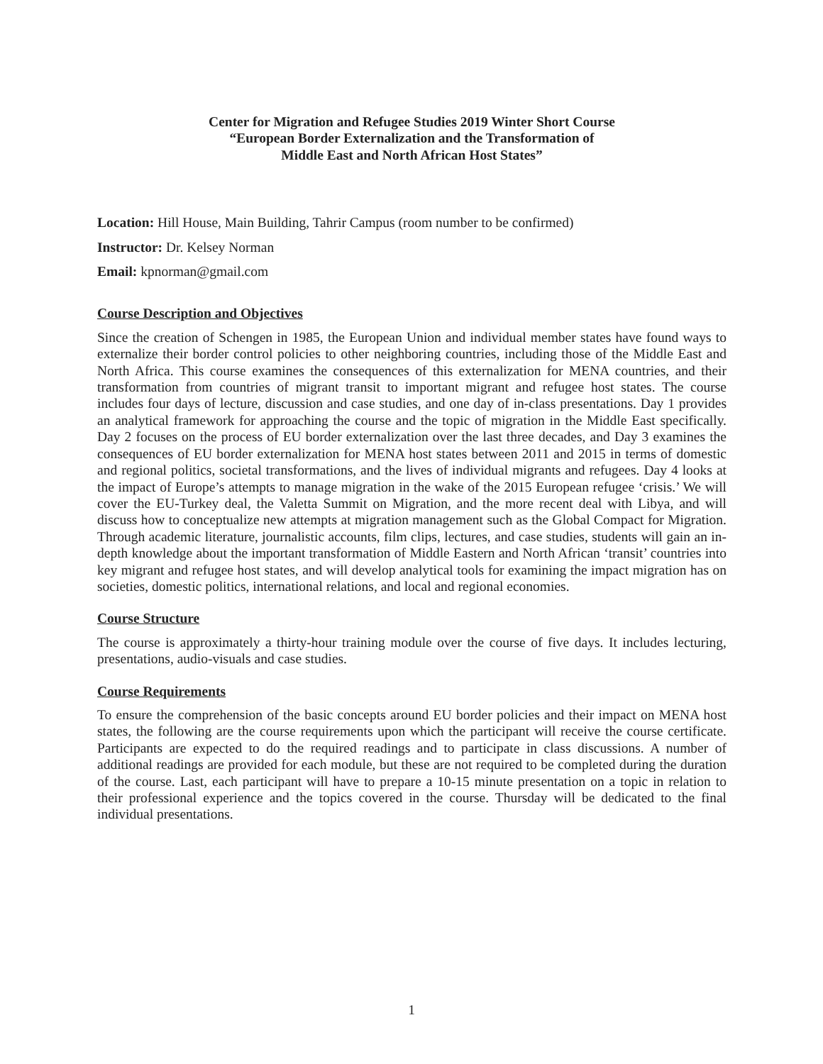Center for Migration and Refugee Studies 2019 Winter Short Course
“European Border Externalization and the Transformation of
Middle East and North African Host States”
Location: Hill House, Main Building, Tahrir Campus (room number to be confirmed)
Instructor: Dr. Kelsey Norman
Email: kpnorman@gmail.com
Course Description and Objectives
Since the creation of Schengen in 1985, the European Union and individual member states have found ways to externalize their border control policies to other neighboring countries, including those of the Middle East and North Africa. This course examines the consequences of this externalization for MENA countries, and their transformation from countries of migrant transit to important migrant and refugee host states. The course includes four days of lecture, discussion and case studies, and one day of in-class presentations. Day 1 provides an analytical framework for approaching the course and the topic of migration in the Middle East specifically. Day 2 focuses on the process of EU border externalization over the last three decades, and Day 3 examines the consequences of EU border externalization for MENA host states between 2011 and 2015 in terms of domestic and regional politics, societal transformations, and the lives of individual migrants and refugees. Day 4 looks at the impact of Europe’s attempts to manage migration in the wake of the 2015 European refugee ‘crisis.’ We will cover the EU-Turkey deal, the Valetta Summit on Migration, and the more recent deal with Libya, and will discuss how to conceptualize new attempts at migration management such as the Global Compact for Migration. Through academic literature, journalistic accounts, film clips, lectures, and case studies, students will gain an in-depth knowledge about the important transformation of Middle Eastern and North African ‘transit’ countries into key migrant and refugee host states, and will develop analytical tools for examining the impact migration has on societies, domestic politics, international relations, and local and regional economies.
Course Structure
The course is approximately a thirty-hour training module over the course of five days. It includes lecturing, presentations, audio-visuals and case studies.
Course Requirements
To ensure the comprehension of the basic concepts around EU border policies and their impact on MENA host states, the following are the course requirements upon which the participant will receive the course certificate. Participants are expected to do the required readings and to participate in class discussions. A number of additional readings are provided for each module, but these are not required to be completed during the duration of the course. Last, each participant will have to prepare a 10-15 minute presentation on a topic in relation to their professional experience and the topics covered in the course. Thursday will be dedicated to the final individual presentations.
1